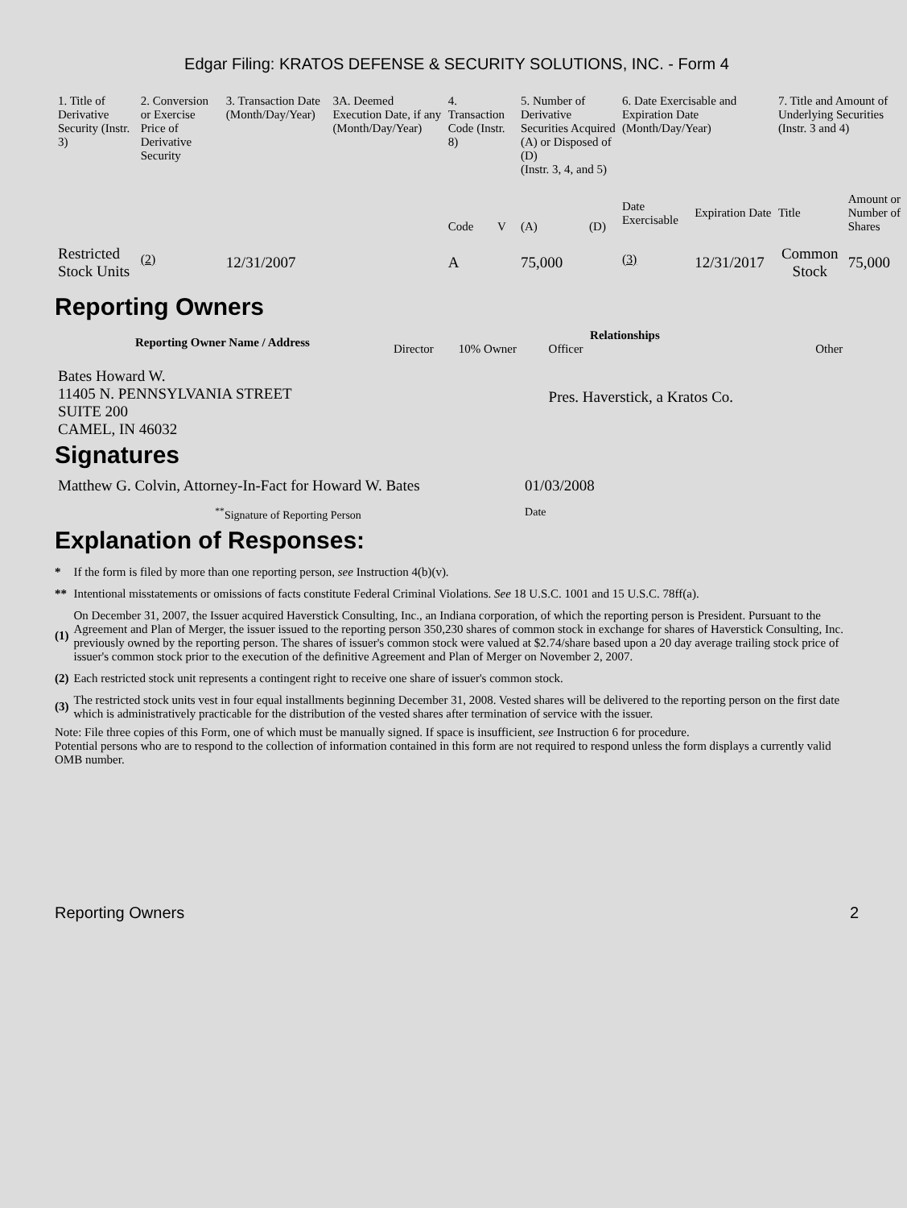Edgar Filing: KRATOS DEFENSE & SECURITY SOLUTIONS, INC. - Form 4
| 1. Title of Derivative Security (Instr. 3) | 2. Conversion or Exercise Price of Derivative Security | 3. Transaction Date (Month/Day/Year) | 3A. Deemed Execution Date, if any (Month/Day/Year) | 4. Transaction Code (Instr. 8) | | 5. Number of Derivative Securities Acquired (A) or Disposed of (D) (Instr. 3, 4, and 5) | | 6. Date Exercisable and Expiration Date (Month/Day/Year) | | 7. Title and Amount of Underlying Securities (Instr. 3 and 4) | |
| --- | --- | --- | --- | --- | --- | --- | --- | --- | --- | --- | --- |
| | | | | Code | V | (A) | (D) | Date Exercisable | Expiration Date | Title | Amount or Number of Shares |
| Restricted Stock Units | <sup>(2)</sup> | 12/31/2007 | | A | | 75,000 | | <sup>(3)</sup> | 12/31/2017 | Common Stock | 75,000 |
Reporting Owners
| Reporting Owner Name / Address | Relationships | | | |
| --- | --- | --- | --- | --- |
| | Director | 10% Owner | Officer | Other |
| Bates Howard W. 11405 N. PENNSYLVANIA STREET SUITE 200 CAMEL, IN 46032 | | | Pres. Haverstick, a Kratos Co. | |
Signatures
| Matthew G. Colvin, Attorney-In-Fact for Howard W. Bates | 01/03/2008 |
| <sup>**</sup> Signature of Reporting Person | Date |
Explanation of Responses:
| * | If the form is filed by more than one reporting person, see Instruction 4(b)(v). |
| ** | Intentional misstatements or omissions of facts constitute Federal Criminal Violations. See 18 U.S.C. 1001 and 15 U.S.C. 78ff(a). |
| (1) | On December 31, 2007, the Issuer acquired Haverstick Consulting, Inc., an Indiana corporation, of which the reporting person is President. Pursuant to the Agreement and Plan of Merger, the issuer issued to the reporting person 350,230 shares of common stock in exchange for shares of Haverstick Consulting, Inc. previously owned by the reporting person. The shares of issuer's common stock were valued at $2.74/share based upon a 20 day average trailing stock price of issuer's common stock prior to the execution of the definitive Agreement and Plan of Merger on November 2, 2007. |
| (2) | Each restricted stock unit represents a contingent right to receive one share of issuer's common stock. |
| (3) | The restricted stock units vest in four equal installments beginning December 31, 2008. Vested shares will be delivered to the reporting person on the first date which is administratively practicable for the distribution of the vested shares after termination of service with the issuer. |
Note: File three copies of this Form, one of which must be manually signed. If space is insufficient, see Instruction 6 for procedure.
Potential persons who are to respond to the collection of information contained in this form are not required to respond unless the form displays a currently valid OMB number.
Reporting Owners 2